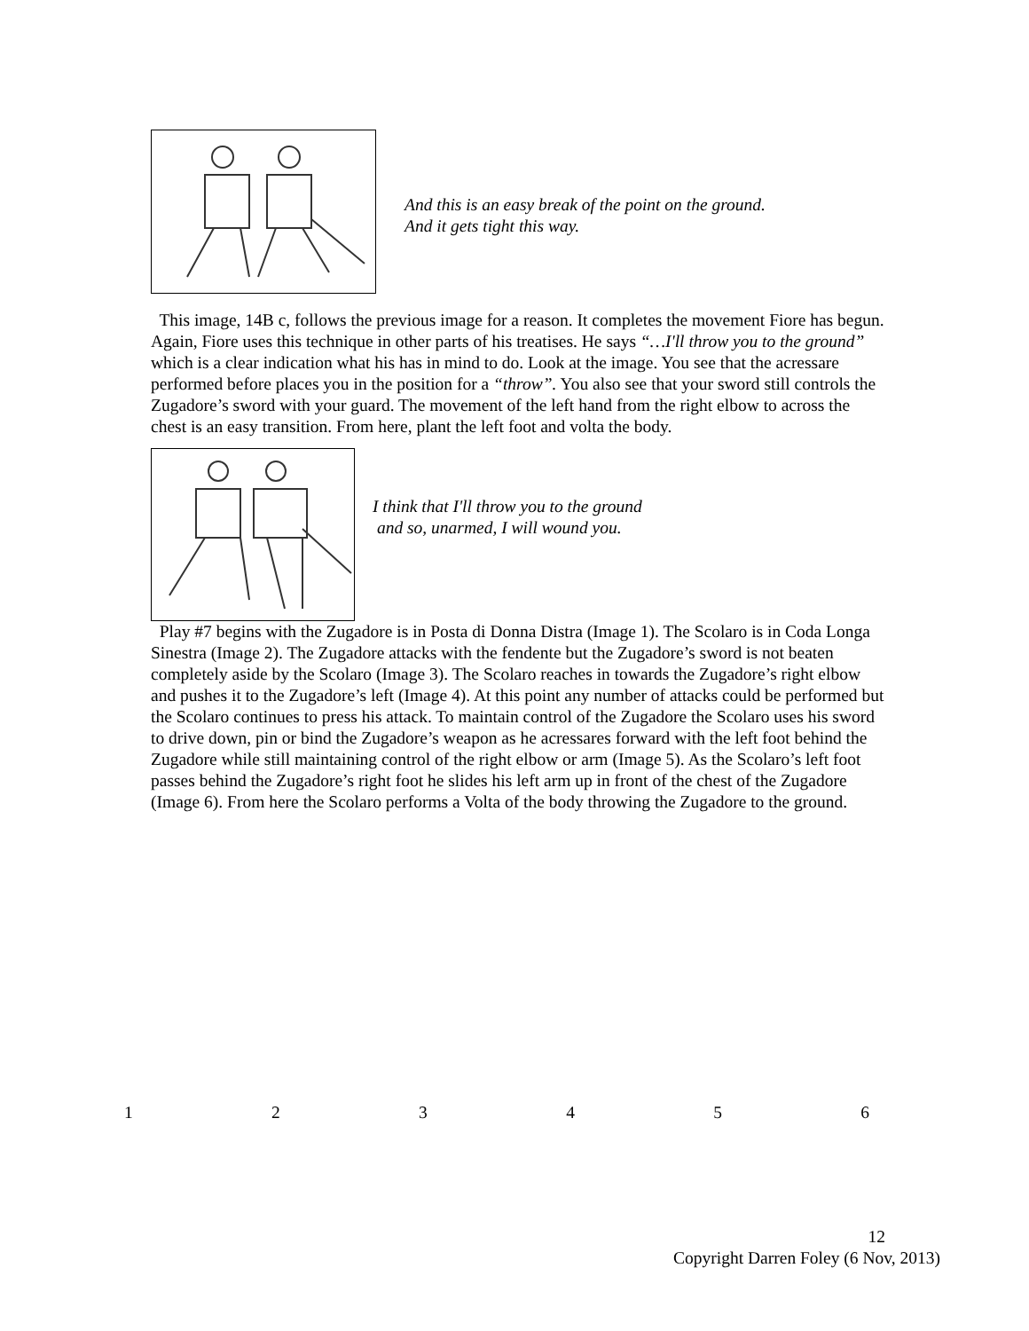And this is an easy break of the point on the ground.
And it gets tight this way.
This image, 14B c, follows the previous image for a reason. It completes the movement Fiore has begun. Again, Fiore uses this technique in other parts of his treatises. He says “…I'll throw you to the ground” which is a clear indication what his has in mind to do. Look at the image. You see that the acressare performed before places you in the position for a “throw”. You also see that your sword still controls the Zugadore’s sword with your guard. The movement of the left hand from the right elbow to across the chest is an easy transition. From here, plant the left foot and volta the body.
I think that I'll throw you to the ground
and so, unarmed, I will wound you.
Play #7 begins with the Zugadore is in Posta di Donna Distra (Image 1). The Scolaro is in Coda Longa Sinestra (Image 2). The Zugadore attacks with the fendente but the Zugadore’s sword is not beaten completely aside by the Scolaro (Image 3). The Scolaro reaches in towards the Zugadore’s right elbow and pushes it to the Zugadore’s left (Image 4). At this point any number of attacks could be performed but the Scolaro continues to press his attack. To maintain control of the Zugadore the Scolaro uses his sword to drive down, pin or bind the Zugadore’s weapon as he acressares forward with the left foot behind the Zugadore while still maintaining control of the right elbow or arm (Image 5). As the Scolaro’s left foot passes behind the Zugadore’s right foot he slides his left arm up in front of the chest of the Zugadore (Image 6). From here the Scolaro performs a Volta of the body throwing the Zugadore to the ground.
1 2 3 4 5 6
12
Copyright Darren Foley (6 Nov, 2013)